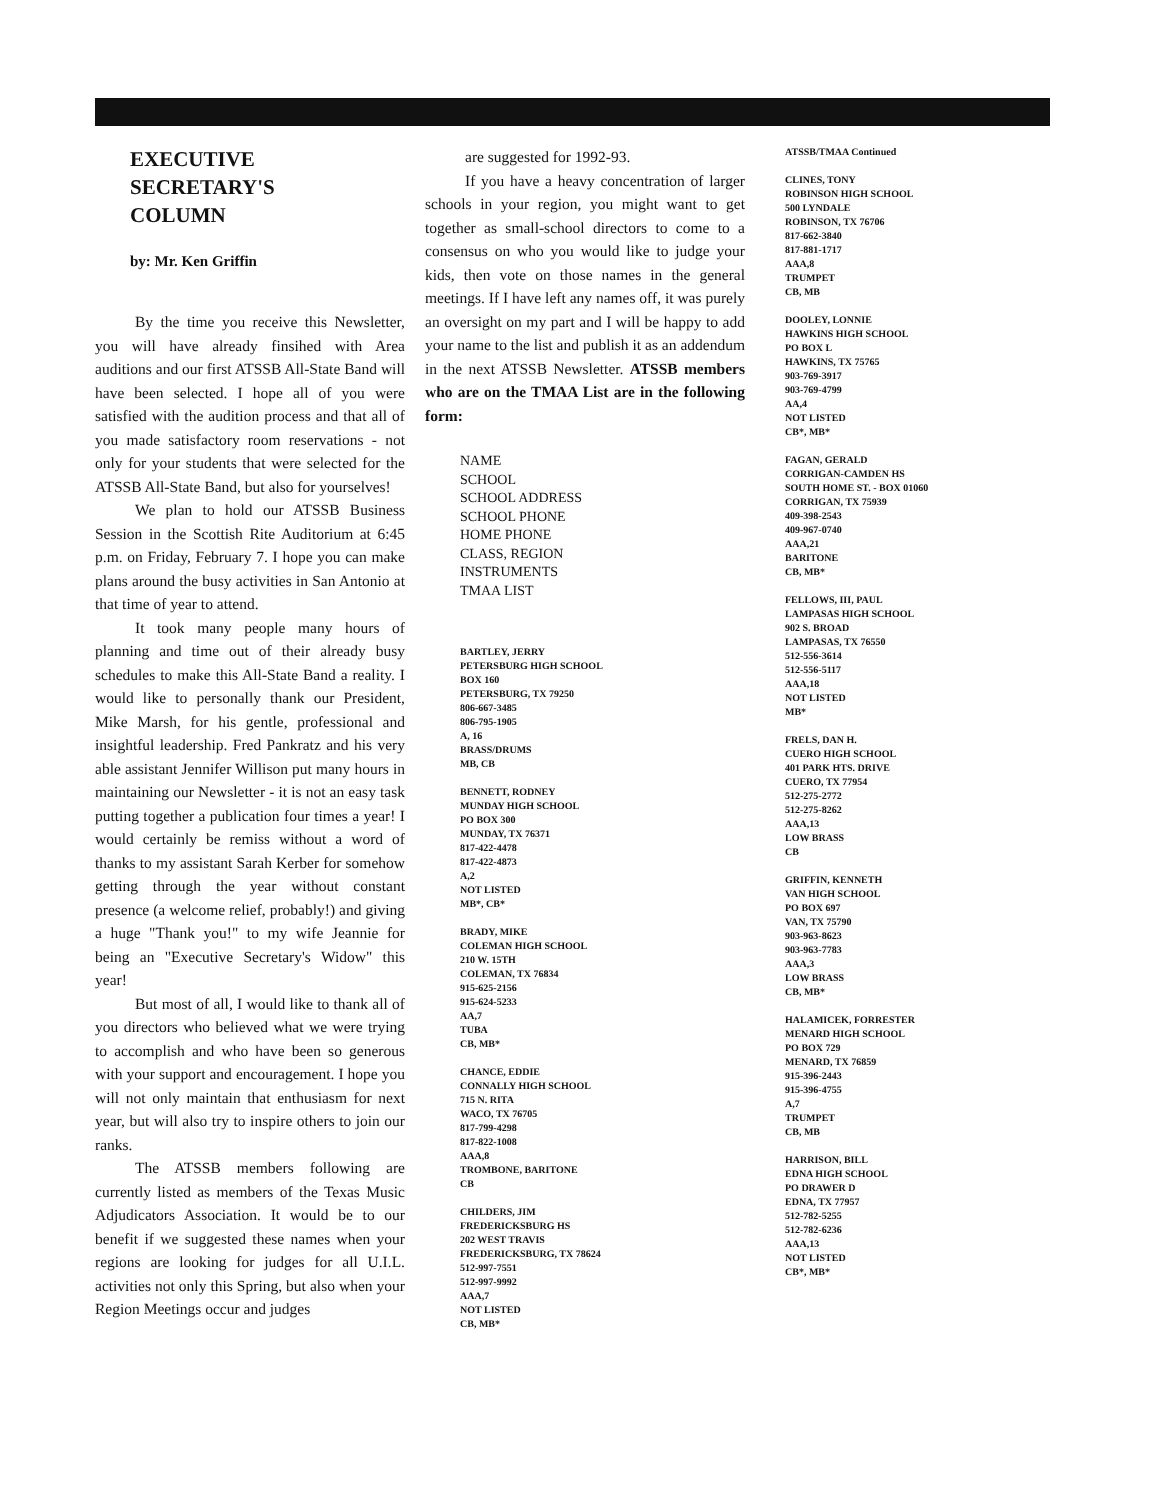EXECUTIVE
SECRETARY'S
COLUMN
by: Mr. Ken Griffin
By the time you receive this Newsletter, you will have already finsihed with Area auditions and our first ATSSB All-State Band will have been selected. I hope all of you were satisfied with the audition process and that all of you made satisfactory room reservations - not only for your students that were selected for the ATSSB All-State Band, but also for yourselves!
We plan to hold our ATSSB Business Session in the Scottish Rite Auditorium at 6:45 p.m. on Friday, February 7. I hope you can make plans around the busy activities in San Antonio at that time of year to attend.
It took many people many hours of planning and time out of their already busy schedules to make this All-State Band a reality. I would like to personally thank our President, Mike Marsh, for his gentle, professional and insightful leadership. Fred Pankratz and his very able assistant Jennifer Willison put many hours in maintaining our Newsletter - it is not an easy task putting together a publication four times a year! I would certainly be remiss without a word of thanks to my assistant Sarah Kerber for somehow getting through the year without constant presence (a welcome relief, probably!) and giving a huge "Thank you!" to my wife Jeannie for being an "Executive Secretary's Widow" this year!
But most of all, I would like to thank all of you directors who believed what we were trying to accomplish and who have been so generous with your support and encouragement. I hope you will not only maintain that enthusiasm for next year, but will also try to inspire others to join our ranks.
The ATSSB members following are currently listed as members of the Texas Music Adjudicators Association. It would be to our benefit if we suggested these names when your regions are looking for judges for all U.I.L. activities not only this Spring, but also when your Region Meetings occur and judges
are suggested for 1992-93.
If you have a heavy concentration of larger schools in your region, you might want to get together as small-school directors to come to a consensus on who you would like to judge your kids, then vote on those names in the general meetings. If I have left any names off, it was purely an oversight on my part and I will be happy to add your name to the list and publish it as an addendum in the next ATSSB Newsletter. ATSSB members who are on the TMAA List are in the following form:
NAME
SCHOOL
SCHOOL ADDRESS
SCHOOL PHONE
HOME PHONE
CLASS, REGION
INSTRUMENTS
TMAA LIST
BARTLEY, JERRY
PETERSBURG HIGH SCHOOL
BOX 160
PETERSBURG, TX 79250
806-667-3485
806-795-1905
A, 16
BRASS/DRUMS
MB, CB
BENNETT, RODNEY
MUNDAY HIGH SCHOOL
PO BOX 300
MUNDAY, TX 76371
817-422-4478
817-422-4873
A,2
NOT LISTED
MB*, CB*
BRADY, MIKE
COLEMAN HIGH SCHOOL
210 W. 15TH
COLEMAN, TX 76834
915-625-2156
915-624-5233
AA,7
TUBA
CB, MB*
CHANCE, EDDIE
CONNALLY HIGH SCHOOL
715 N. RITA
WACO, TX 76705
817-799-4298
817-822-1008
AAA,8
TROMBONE, BARITONE
CB
CHILDERS, JIM
FREDERICKSBURG HS
202 WEST TRAVIS
FREDERICKSBURG, TX 78624
512-997-7551
512-997-9992
AAA,7
NOT LISTED
CB, MB*
ATSSB/TMAA Continued
CLINES, TONY
ROBINSON HIGH SCHOOL
500 LYNDALE
ROBINSON, TX 76706
817-662-3840
817-881-1717
AAA,8
TRUMPET
CB, MB
DOOLEY, LONNIE
HAWKINS HIGH SCHOOL
PO BOX L
HAWKINS, TX 75765
903-769-3917
903-769-4799
AA,4
NOT LISTED
CB*, MB*
FAGAN, GERALD
CORRIGAN-CAMDEN HS
SOUTH HOME ST. - BOX 01060
CORRIGAN, TX 75939
409-398-2543
409-967-0740
AAA,21
BARITONE
CB, MB*
FELLOWS, III, PAUL
LAMPASAS HIGH SCHOOL
902 S. BROAD
LAMPASAS, TX 76550
512-556-3614
512-556-5117
AAA,18
NOT LISTED
MB*
FRELS, DAN H.
CUERO HIGH SCHOOL
401 PARK HTS. DRIVE
CUERO, TX 77954
512-275-2772
512-275-8262
AAA,13
LOW BRASS
CB
GRIFFIN, KENNETH
VAN HIGH SCHOOL
PO BOX 697
VAN, TX 75790
903-963-8623
903-963-7783
AAA,3
LOW BRASS
CB, MB*
HALAMICEK, FORRESTER
MENARD HIGH SCHOOL
PO BOX 729
MENARD, TX 76859
915-396-2443
915-396-4755
A,7
TRUMPET
CB, MB
HARRISON, BILL
EDNA HIGH SCHOOL
PO DRAWER D
EDNA, TX 77957
512-782-5255
512-782-6236
AAA,13
NOT LISTED
CB*, MB*